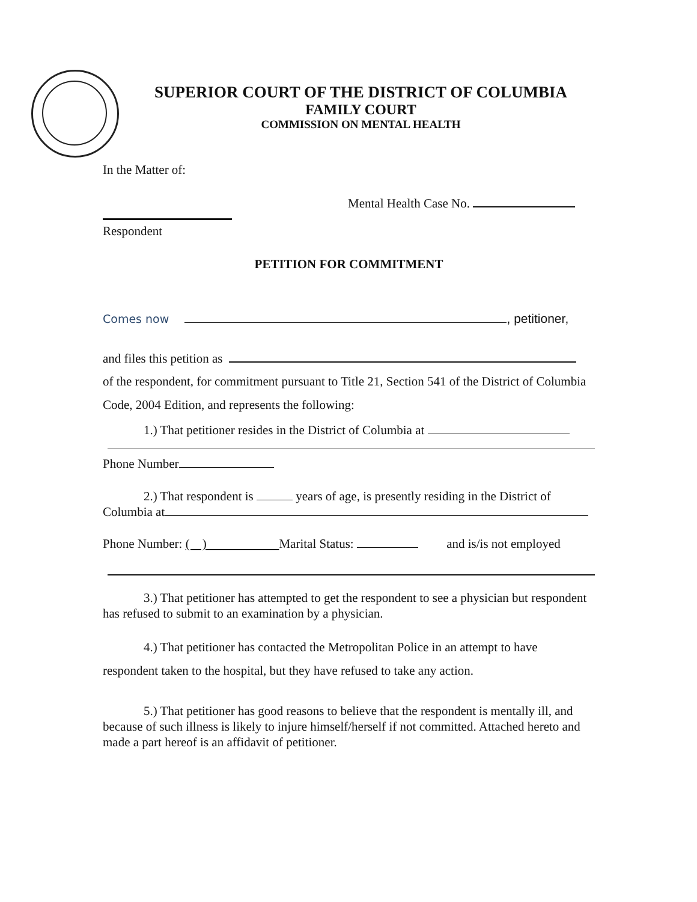SUPERIOR COURT OF THE DISTRICT OF COLUMBIA
FAMILY COURT
COMMISSION ON MENTAL HEALTH
In the Matter of:
Mental Health Case No.
Respondent
PETITION FOR COMMITMENT
Comes now , petitioner,
and files this petition as
of the respondent, for commitment pursuant to Title 21, Section 541 of the District of Columbia Code, 2004 Edition, and represents the following:
1.) That petitioner resides in the District of Columbia at
Phone Number
2.) That respondent is years of age, is presently residing in the District of Columbia at
Phone Number: ( ) Marital Status: and is/is not employed
3.) That petitioner has attempted to get the respondent to see a physician but respondent has refused to submit to an examination by a physician.
4.) That petitioner has contacted the Metropolitan Police in an attempt to have respondent taken to the hospital, but they have refused to take any action.
5.) That petitioner has good reasons to believe that the respondent is mentally ill, and because of such illness is likely to injure himself/herself if not committed. Attached hereto and made a part hereof is an affidavit of petitioner.